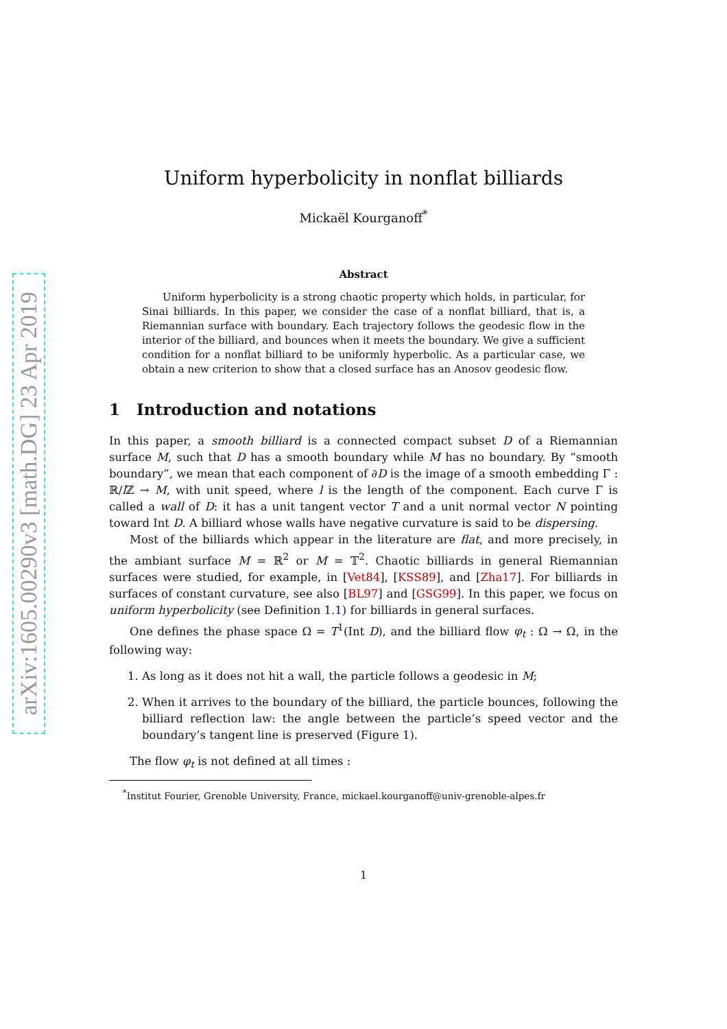arXiv:1605.00290v3 [math.DG] 23 Apr 2019
Uniform hyperbolicity in nonflat billiards
Mickaël Kourganoff<sup>*</sup>
Abstract
Uniform hyperbolicity is a strong chaotic property which holds, in particular, for Sinai billiards. In this paper, we consider the case of a nonflat billiard, that is, a Riemannian surface with boundary. Each trajectory follows the geodesic flow in the interior of the billiard, and bounces when it meets the boundary. We give a sufficient condition for a nonflat billiard to be uniformly hyperbolic. As a particular case, we obtain a new criterion to show that a closed surface has an Anosov geodesic flow.
1 Introduction and notations
In this paper, a smooth billiard is a connected compact subset D of a Riemannian surface M, such that D has a smooth boundary while M has no boundary. By “smooth boundary”, we mean that each component of ∂D is the image of a smooth embedding Γ : ℝ/l ℤ → M, with unit speed, where l is the length of the component. Each curve Γ is called a wall of D: it has a unit tangent vector T and a unit normal vector N pointing toward Int D. A billiard whose walls have negative curvature is said to be dispersing.
Most of the billiards which appear in the literature are flat, and more precisely, in the ambiant surface M = ℝ<sup>2</sup> or M = 𝕋<sup>2</sup>. Chaotic billiards in general Riemannian surfaces were studied, for example, in [Vet84], [KSS89], and [Zha17]. For billiards in surfaces of constant curvature, see also [BL97] and [GSG99]. In this paper, we focus on uniform hyperbolicity (see Definition 1.1) for billiards in general surfaces.
One defines the phase space Ω = T<sup>1</sup>(Int D), and the billiard flow φ<sub>t</sub> : Ω → Ω, in the following way:
1. As long as it does not hit a wall, the particle follows a geodesic in M;
2. When it arrives to the boundary of the billiard, the particle bounces, following the billiard reflection law: the angle between the particle’s speed vector and the boundary’s tangent line is preserved (Figure 1).
The flow φ<sub>t</sub> is not defined at all times :
<sup>*</sup> Institut Fourier, Grenoble University, France, mickael.kourganoff@univ-grenoble-alpes.fr
1